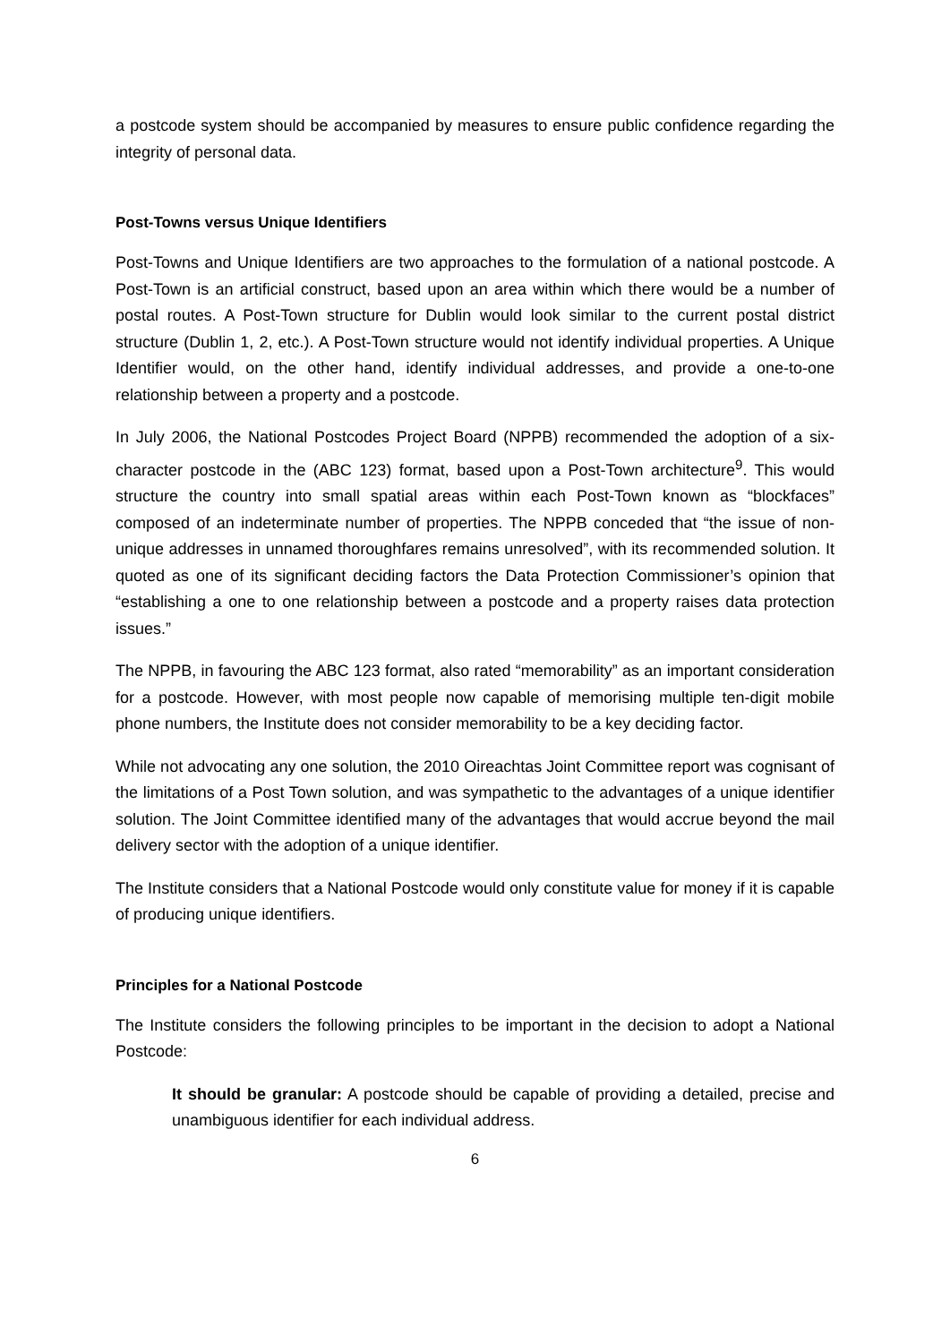a postcode system should be accompanied by measures to ensure public confidence regarding the integrity of personal data.
Post-Towns versus Unique Identifiers
Post-Towns and Unique Identifiers are two approaches to the formulation of a national postcode. A Post-Town is an artificial construct, based upon an area within which there would be a number of postal routes. A Post-Town structure for Dublin would look similar to the current postal district structure (Dublin 1, 2, etc.). A Post-Town structure would not identify individual properties. A Unique Identifier would, on the other hand, identify individual addresses, and provide a one-to-one relationship between a property and a postcode.
In July 2006, the National Postcodes Project Board (NPPB) recommended the adoption of a six-character postcode in the (ABC 123) format, based upon a Post-Town architecture<sup>9</sup>. This would structure the country into small spatial areas within each Post-Town known as “blockfaces” composed of an indeterminate number of properties. The NPPB conceded that “the issue of non-unique addresses in unnamed thoroughfares remains unresolved”, with its recommended solution. It quoted as one of its significant deciding factors the Data Protection Commissioner’s opinion that “establishing a one to one relationship between a postcode and a property raises data protection issues.”
The NPPB, in favouring the ABC 123 format, also rated “memorability” as an important consideration for a postcode. However, with most people now capable of memorising multiple ten-digit mobile phone numbers, the Institute does not consider memorability to be a key deciding factor.
While not advocating any one solution, the 2010 Oireachtas Joint Committee report was cognisant of the limitations of a Post Town solution, and was sympathetic to the advantages of a unique identifier solution. The Joint Committee identified many of the advantages that would accrue beyond the mail delivery sector with the adoption of a unique identifier.
The Institute considers that a National Postcode would only constitute value for money if it is capable of producing unique identifiers.
Principles for a National Postcode
The Institute considers the following principles to be important in the decision to adopt a National Postcode:
It should be granular: A postcode should be capable of providing a detailed, precise and unambiguous identifier for each individual address.
6